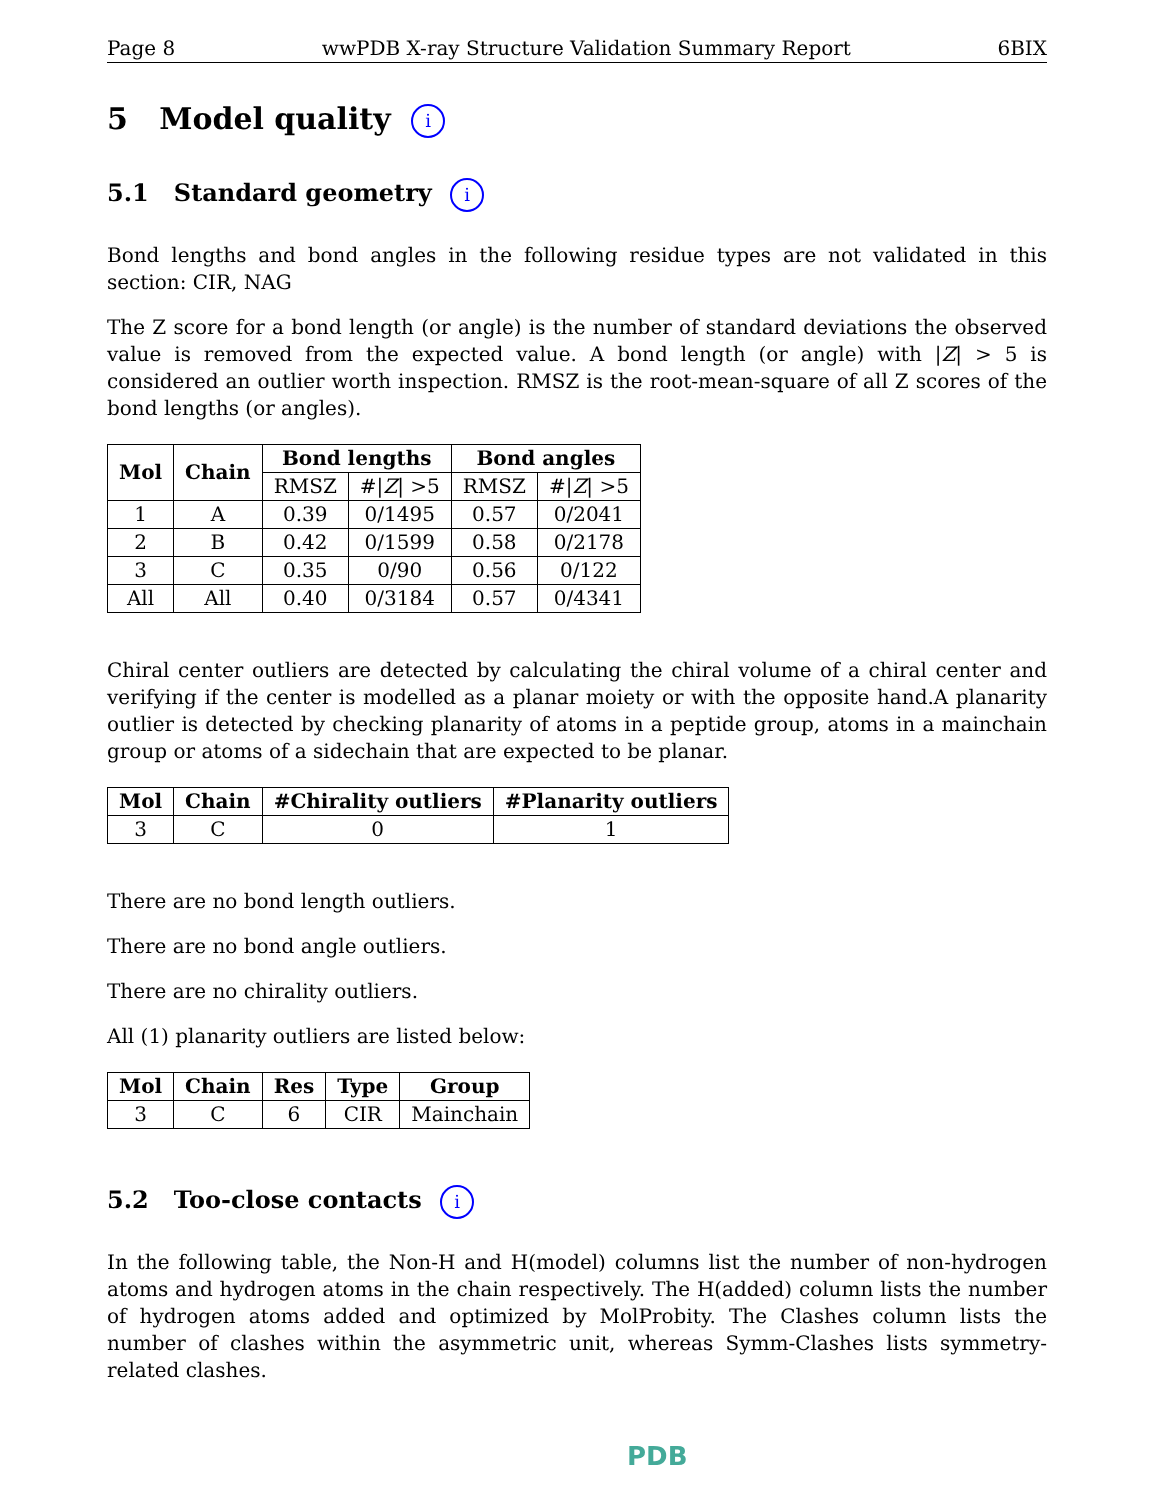Page 8 wwPDB X-ray Structure Validation Summary Report 6BIX
5 Model quality i
5.1 Standard geometry i
Bond lengths and bond angles in the following residue types are not validated in this section: CIR, NAG
The Z score for a bond length (or angle) is the number of standard deviations the observed value is removed from the expected value. A bond length (or angle) with |Z| > 5 is considered an outlier worth inspection. RMSZ is the root-mean-square of all Z scores of the bond lengths (or angles).
| Mol | Chain | Bond lengths | | Bond angles | |
| --- | --- | --- | --- | --- | --- |
| | | RMSZ | #/ Z / >5 | RMSZ | #/ Z / >5 |
| 1 | A | 0.39 | 0/1495 | 0.57 | 0/2041 |
| 2 | B | 0.42 | 0/1599 | 0.58 | 0/2178 |
| 3 | C | 0.35 | 0/90 | 0.56 | 0/122 |
| All | All | 0.40 | 0/3184 | 0.57 | 0/4341 |
Chiral center outliers are detected by calculating the chiral volume of a chiral center and verifying if the center is modelled as a planar moiety or with the opposite hand.A planarity outlier is detected by checking planarity of atoms in a peptide group, atoms in a mainchain group or atoms of a sidechain that are expected to be planar.
| Mol | Chain | #Chirality outliers | #Planarity outliers |
| --- | --- | --- | --- |
| 3 | C | 0 | 1 |
There are no bond length outliers.
There are no bond angle outliers.
There are no chirality outliers.
All (1) planarity outliers are listed below:
| Mol | Chain | Res | Type | Group |
| --- | --- | --- | --- | --- |
| 3 | C | 6 | CIR | Mainchain |
5.2 Too-close contacts i
In the following table, the Non-H and H(model) columns list the number of non-hydrogen atoms and hydrogen atoms in the chain respectively. The H(added) column lists the number of hydrogen atoms added and optimized by MolProbity. The Clashes column lists the number of clashes within the asymmetric unit, whereas Symm-Clashes lists symmetry-related clashes.
PDB